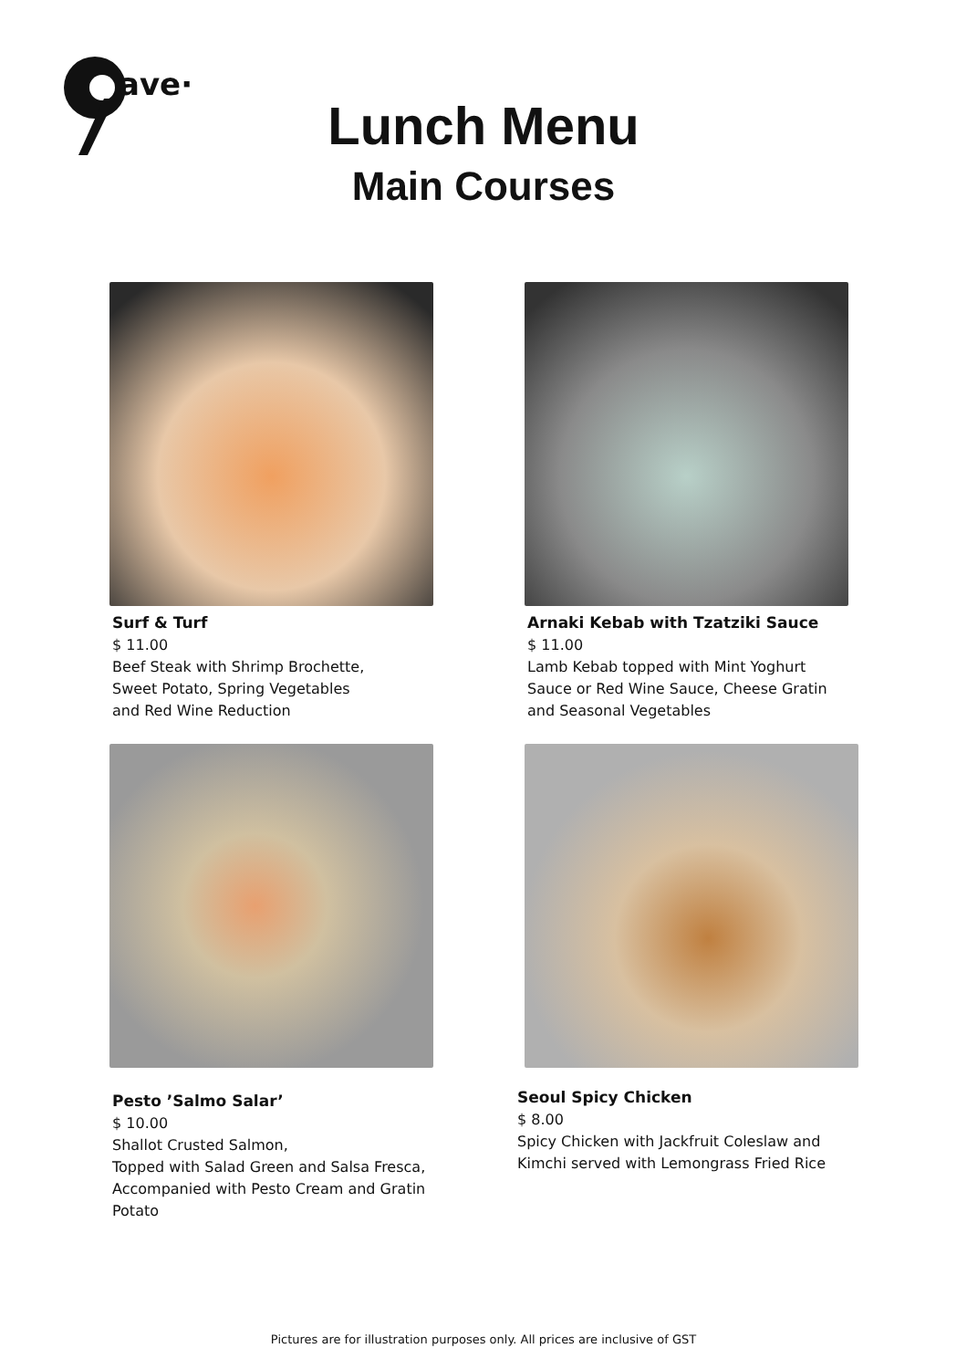ave·
Lunch Menu
Main Courses
Surf & Turf
$ 11.00
Beef Steak with Shrimp Brochette,
Sweet Potato, Spring Vegetables
and Red Wine Reduction
Arnaki Kebab with Tzatziki Sauce
$ 11.00
Lamb Kebab topped with Mint Yoghurt
Sauce or Red Wine Sauce, Cheese Gratin
and Seasonal Vegetables
Pesto ’Salmo Salar’
$ 10.00
Shallot Crusted Salmon,
Topped with Salad Green and Salsa Fresca,
Accompanied with Pesto Cream and Gratin
Potato
Seoul Spicy Chicken
$ 8.00
Spicy Chicken with Jackfruit Coleslaw and
Kimchi served with Lemongrass Fried Rice
Pictures are for illustration purposes only. All prices are inclusive of GST